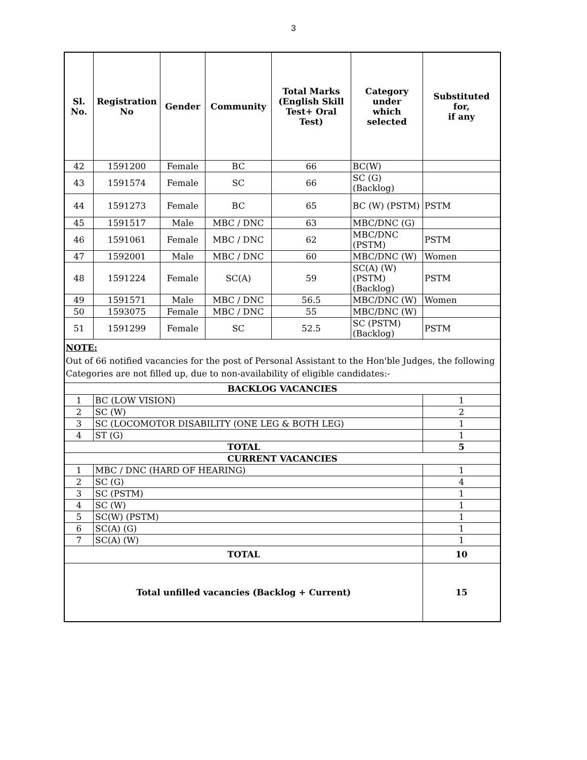3
| Sl. No. | Registration No | Gender | Community | Total Marks (English Skill Test+ Oral Test) | Category under which selected | Substituted for, if any |
| --- | --- | --- | --- | --- | --- | --- |
| 42 | 1591200 | Female | BC | 66 | BC(W) | |
| 43 | 1591574 | Female | SC | 66 | SC (G) (Backlog) | |
| 44 | 1591273 | Female | BC | 65 | BC (W) (PSTM) | PSTM |
| 45 | 1591517 | Male | MBC / DNC | 63 | MBC/DNC (G) | |
| 46 | 1591061 | Female | MBC / DNC | 62 | MBC/DNC (PSTM) | PSTM |
| 47 | 1592001 | Male | MBC / DNC | 60 | MBC/DNC (W) | Women |
| 48 | 1591224 | Female | SC(A) | 59 | SC(A) (W) (PSTM) (Backlog) | PSTM |
| 49 | 1591571 | Male | MBC / DNC | 56.5 | MBC/DNC (W) | Women |
| 50 | 1593075 | Female | MBC / DNC | 55 | MBC/DNC (W) | |
| 51 | 1591299 | Female | SC | 52.5 | SC (PSTM) (Backlog) | PSTM |
| NOTE: Out of 66 notified vacancies for the post of Personal Assistant to the Hon'ble Judges, the following Categories are not filled up, due to non-availability of eligible candidates:- | | | | | | |
| BACKLOG VACANCIES | | | | | | |
| 1 | BC (LOW VISION) | | | | | 1 |
| 2 | SC (W) | | | | | 2 |
| 3 | SC (LOCOMOTOR DISABILITY (ONE LEG & BOTH LEG) | | | | | 1 |
| 4 | ST (G) | | | | | 1 |
| TOTAL | | | | | | 5 |
| CURRENT VACANCIES | | | | | | |
| 1 | MBC / DNC (HARD OF HEARING) | | | | | 1 |
| 2 | SC (G) | | | | | 4 |
| 3 | SC (PSTM) | | | | | 1 |
| 4 | SC (W) | | | | | 1 |
| 5 | SC(W) (PSTM) | | | | | 1 |
| 6 | SC(A) (G) | | | | | 1 |
| 7 | SC(A) (W) | | | | | 1 |
| TOTAL | | | | | | 10 |
| Total unfilled vacancies (Backlog + Current) | | | | | | 15 |